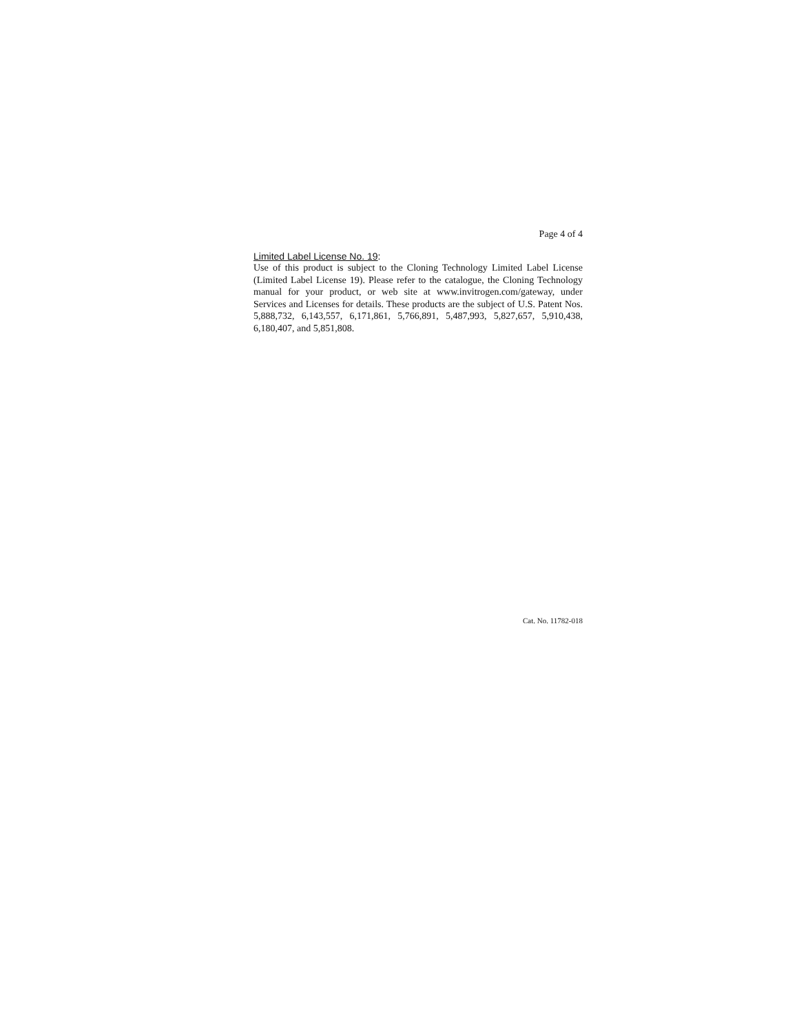Page 4 of 4
Limited Label License No. 19:
Use of this product is subject to the Cloning Technology Limited Label License (Limited Label License 19). Please refer to the catalogue, the Cloning Technology manual for your product, or web site at www.invitrogen.com/gateway, under Services and Licenses for details. These products are the subject of U.S. Patent Nos. 5,888,732, 6,143,557, 6,171,861, 5,766,891, 5,487,993, 5,827,657, 5,910,438, 6,180,407, and 5,851,808.
Cat. No. 11782-018